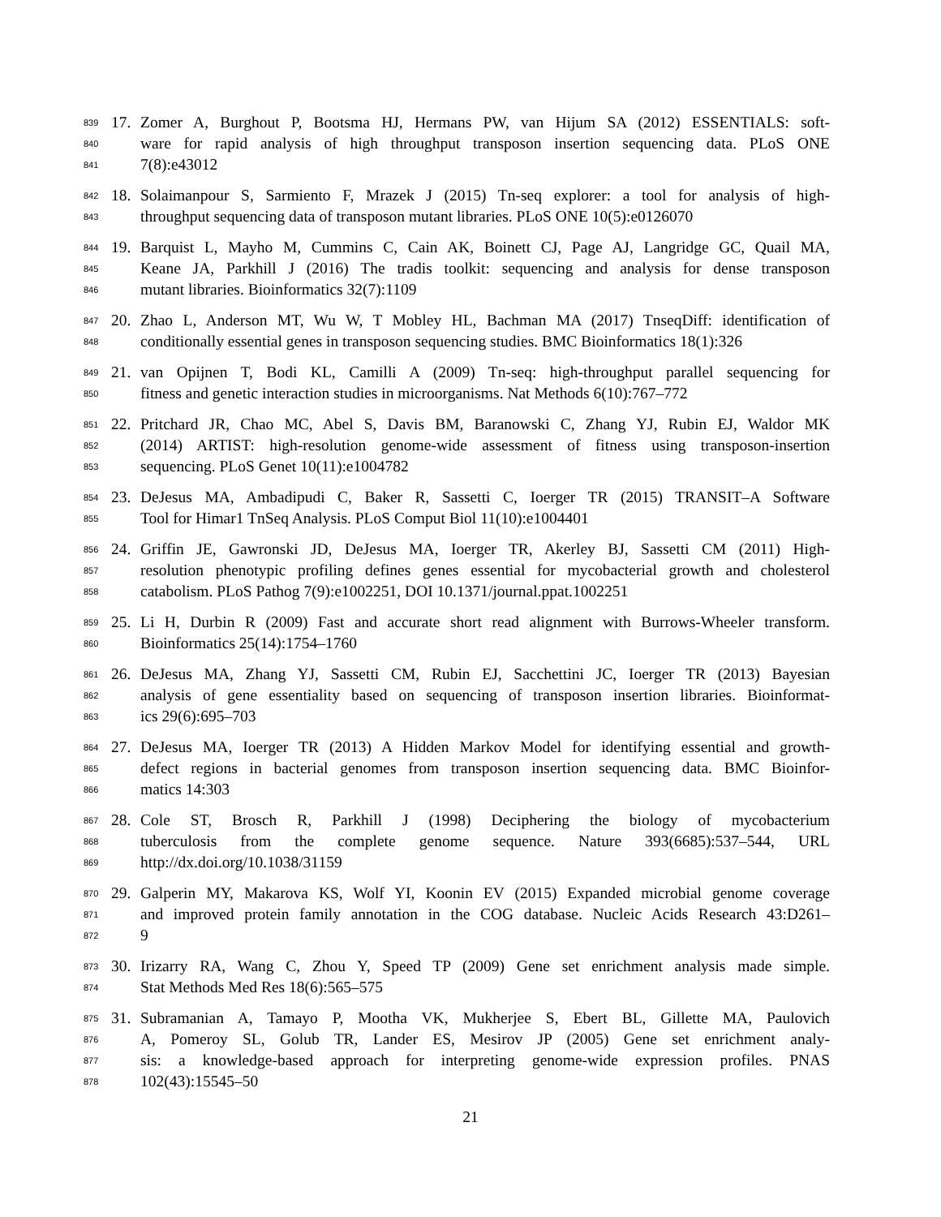839 17. Zomer A, Burghout P, Bootsma HJ, Hermans PW, van Hijum SA (2012) ESSENTIALS: soft-
840 ware for rapid analysis of high throughput transposon insertion sequencing data. PLoS ONE
841 7(8):e43012
842 18. Solaimanpour S, Sarmiento F, Mrazek J (2015) Tn-seq explorer: a tool for analysis of high-
843 throughput sequencing data of transposon mutant libraries. PLoS ONE 10(5):e0126070
844 19. Barquist L, Mayho M, Cummins C, Cain AK, Boinett CJ, Page AJ, Langridge GC, Quail MA,
845 Keane JA, Parkhill J (2016) The tradis toolkit: sequencing and analysis for dense transposon
846 mutant libraries. Bioinformatics 32(7):1109
847 20. Zhao L, Anderson MT, Wu W, T Mobley HL, Bachman MA (2017) TnseqDiff: identification of
848 conditionally essential genes in transposon sequencing studies. BMC Bioinformatics 18(1):326
849 21. van Opijnen T, Bodi KL, Camilli A (2009) Tn-seq: high-throughput parallel sequencing for
850 fitness and genetic interaction studies in microorganisms. Nat Methods 6(10):767–772
851 22. Pritchard JR, Chao MC, Abel S, Davis BM, Baranowski C, Zhang YJ, Rubin EJ, Waldor MK
852 (2014) ARTIST: high-resolution genome-wide assessment of fitness using transposon-insertion
853 sequencing. PLoS Genet 10(11):e1004782
854 23. DeJesus MA, Ambadipudi C, Baker R, Sassetti C, Ioerger TR (2015) TRANSIT–A Software
855 Tool for Himar1 TnSeq Analysis. PLoS Comput Biol 11(10):e1004401
856 24. Griffin JE, Gawronski JD, DeJesus MA, Ioerger TR, Akerley BJ, Sassetti CM (2011) High-
857 resolution phenotypic profiling defines genes essential for mycobacterial growth and cholesterol
858 catabolism. PLoS Pathog 7(9):e1002251, DOI 10.1371/journal.ppat.1002251
859 25. Li H, Durbin R (2009) Fast and accurate short read alignment with Burrows-Wheeler transform.
860 Bioinformatics 25(14):1754–1760
861 26. DeJesus MA, Zhang YJ, Sassetti CM, Rubin EJ, Sacchettini JC, Ioerger TR (2013) Bayesian
862 analysis of gene essentiality based on sequencing of transposon insertion libraries. Bioinformat-
863 ics 29(6):695–703
864 27. DeJesus MA, Ioerger TR (2013) A Hidden Markov Model for identifying essential and growth-
865 defect regions in bacterial genomes from transposon insertion sequencing data. BMC Bioinfor-
866 matics 14:303
867 28. Cole ST, Brosch R, Parkhill J (1998) Deciphering the biology of mycobacterium
868 tuberculosis from the complete genome sequence. Nature 393(6685):537–544, URL
869 http://dx.doi.org/10.1038/31159
870 29. Galperin MY, Makarova KS, Wolf YI, Koonin EV (2015) Expanded microbial genome coverage
871 and improved protein family annotation in the COG database. Nucleic Acids Research 43:D261–
872 9
873 30. Irizarry RA, Wang C, Zhou Y, Speed TP (2009) Gene set enrichment analysis made simple.
874 Stat Methods Med Res 18(6):565–575
875 31. Subramanian A, Tamayo P, Mootha VK, Mukherjee S, Ebert BL, Gillette MA, Paulovich
876 A, Pomeroy SL, Golub TR, Lander ES, Mesirov JP (2005) Gene set enrichment analy-
877 sis: a knowledge-based approach for interpreting genome-wide expression profiles. PNAS
878 102(43):15545–50
21